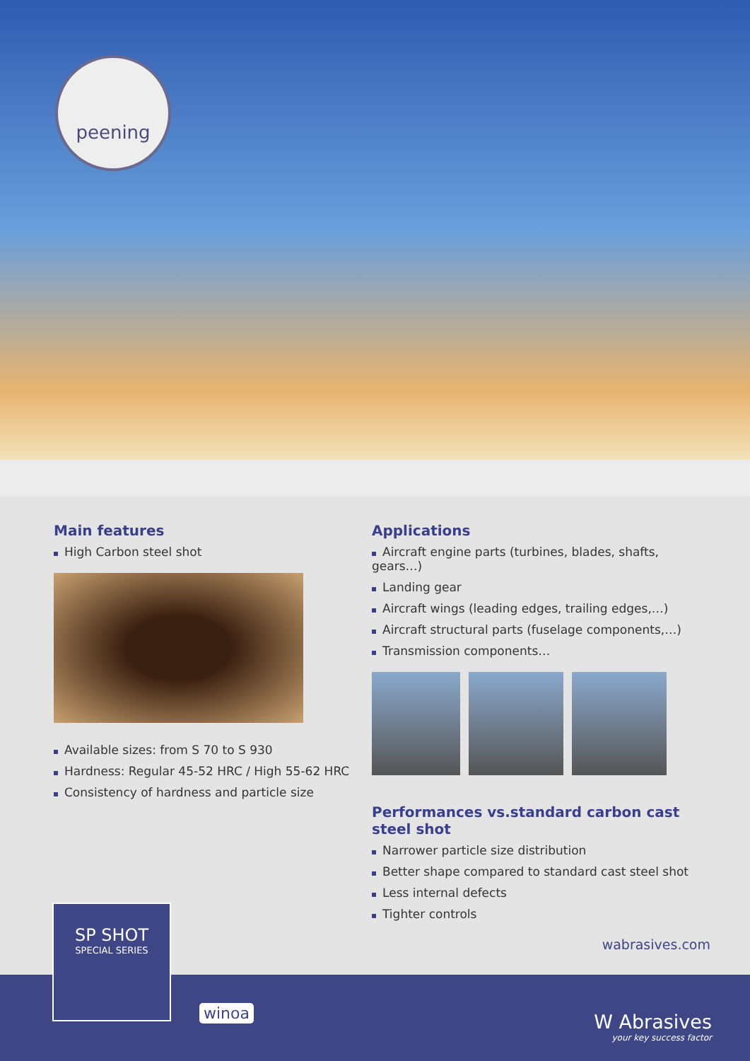peening
Main features
High Carbon steel shot
Available sizes: from S 70 to S 930
Hardness: Regular 45-52 HRC / High 55-62 HRC
Consistency of hardness and particle size
Applications
Aircraft engine parts (turbines, blades, shafts, gears…)
Landing gear
Aircraft wings (leading edges, trailing edges,…)
Aircraft structural parts (fuselage components,…)
Transmission components…
Performances vs.standard carbon cast steel shot
Narrower particle size distribution
Better shape compared to standard cast steel shot
Less internal defects
Tighter controls
SP SHOT
SPECIAL SERIES
winoa
wabrasives.com
W Abrasives
your key success factor